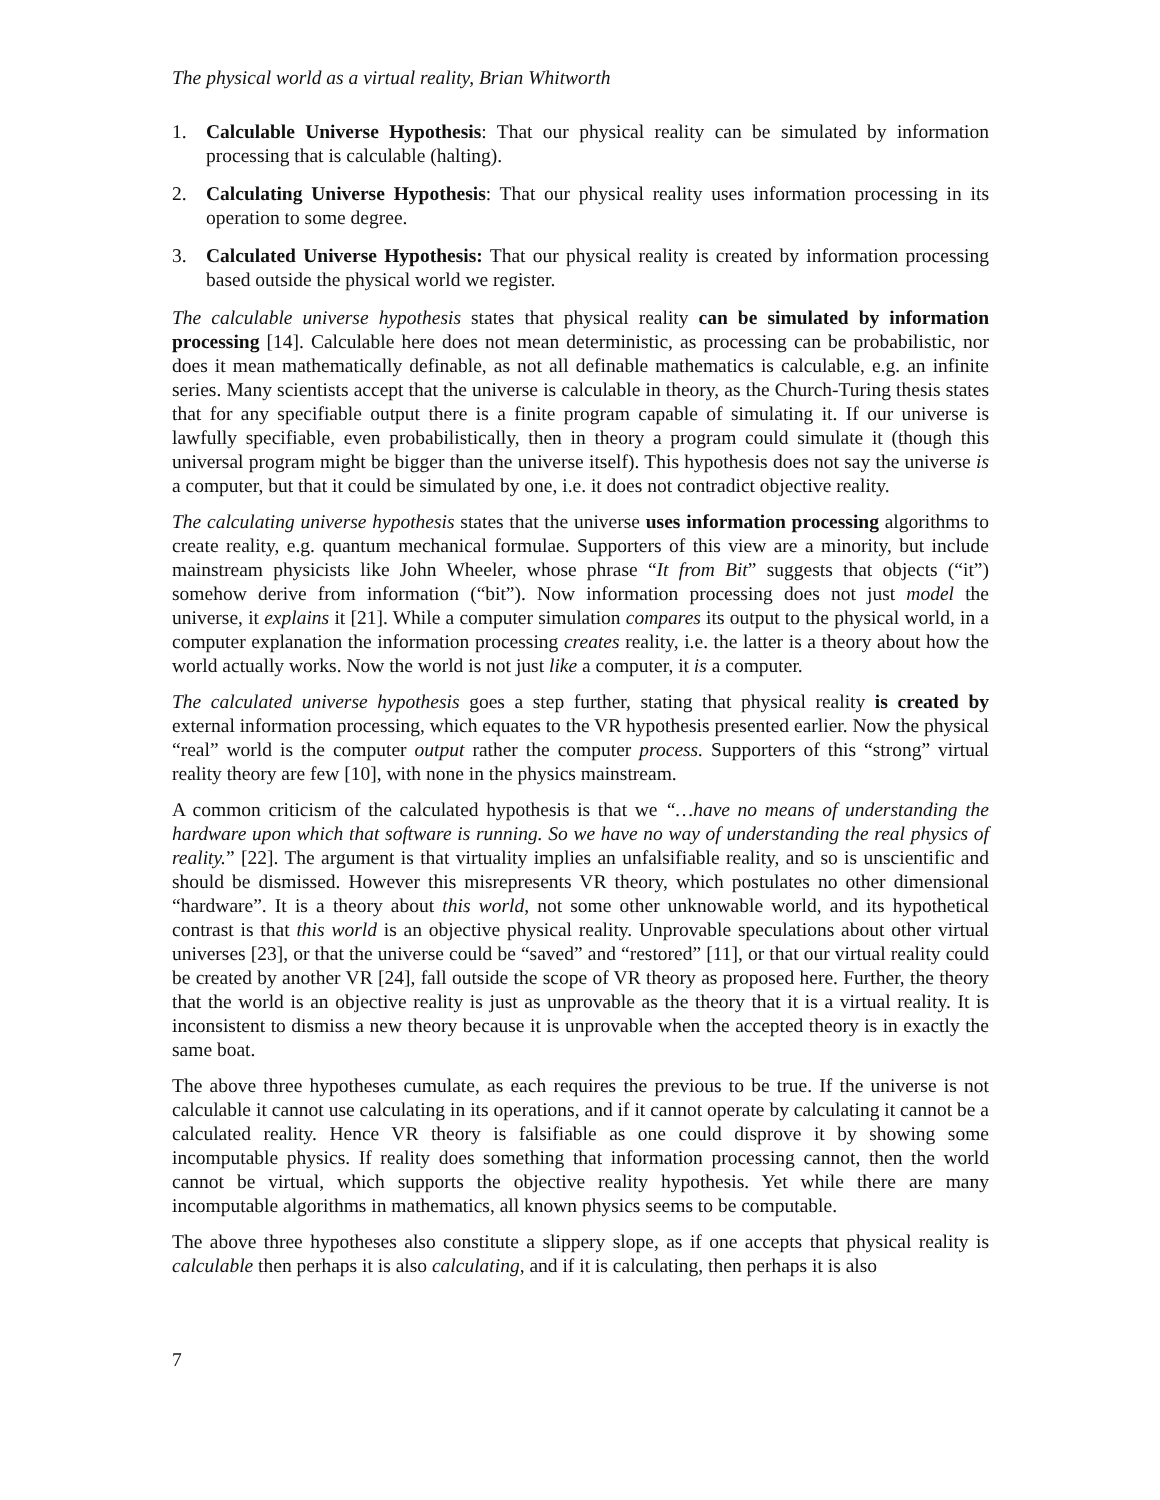The physical world as a virtual reality, Brian Whitworth
1. Calculable Universe Hypothesis: That our physical reality can be simulated by information processing that is calculable (halting).
2. Calculating Universe Hypothesis: That our physical reality uses information processing in its operation to some degree.
3. Calculated Universe Hypothesis: That our physical reality is created by information processing based outside the physical world we register.
The calculable universe hypothesis states that physical reality can be simulated by information processing [14]. Calculable here does not mean deterministic, as processing can be probabilistic, nor does it mean mathematically definable, as not all definable mathematics is calculable, e.g. an infinite series. Many scientists accept that the universe is calculable in theory, as the Church-Turing thesis states that for any specifiable output there is a finite program capable of simulating it. If our universe is lawfully specifiable, even probabilistically, then in theory a program could simulate it (though this universal program might be bigger than the universe itself). This hypothesis does not say the universe is a computer, but that it could be simulated by one, i.e. it does not contradict objective reality.
The calculating universe hypothesis states that the universe uses information processing algorithms to create reality, e.g. quantum mechanical formulae. Supporters of this view are a minority, but include mainstream physicists like John Wheeler, whose phrase “It from Bit” suggests that objects (“it”) somehow derive from information (“bit”). Now information processing does not just model the universe, it explains it [21]. While a computer simulation compares its output to the physical world, in a computer explanation the information processing creates reality, i.e. the latter is a theory about how the world actually works. Now the world is not just like a computer, it is a computer.
The calculated universe hypothesis goes a step further, stating that physical reality is created by external information processing, which equates to the VR hypothesis presented earlier. Now the physical “real” world is the computer output rather the computer process. Supporters of this “strong” virtual reality theory are few [10], with none in the physics mainstream.
A common criticism of the calculated hypothesis is that we “…have no means of understanding the hardware upon which that software is running. So we have no way of understanding the real physics of reality.” [22]. The argument is that virtuality implies an unfalsifiable reality, and so is unscientific and should be dismissed. However this misrepresents VR theory, which postulates no other dimensional “hardware”. It is a theory about this world, not some other unknowable world, and its hypothetical contrast is that this world is an objective physical reality. Unprovable speculations about other virtual universes [23], or that the universe could be “saved” and “restored” [11], or that our virtual reality could be created by another VR [24], fall outside the scope of VR theory as proposed here. Further, the theory that the world is an objective reality is just as unprovable as the theory that it is a virtual reality. It is inconsistent to dismiss a new theory because it is unprovable when the accepted theory is in exactly the same boat.
The above three hypotheses cumulate, as each requires the previous to be true. If the universe is not calculable it cannot use calculating in its operations, and if it cannot operate by calculating it cannot be a calculated reality. Hence VR theory is falsifiable as one could disprove it by showing some incomputable physics. If reality does something that information processing cannot, then the world cannot be virtual, which supports the objective reality hypothesis. Yet while there are many incomputable algorithms in mathematics, all known physics seems to be computable.
The above three hypotheses also constitute a slippery slope, as if one accepts that physical reality is calculable then perhaps it is also calculating, and if it is calculating, then perhaps it is also
7